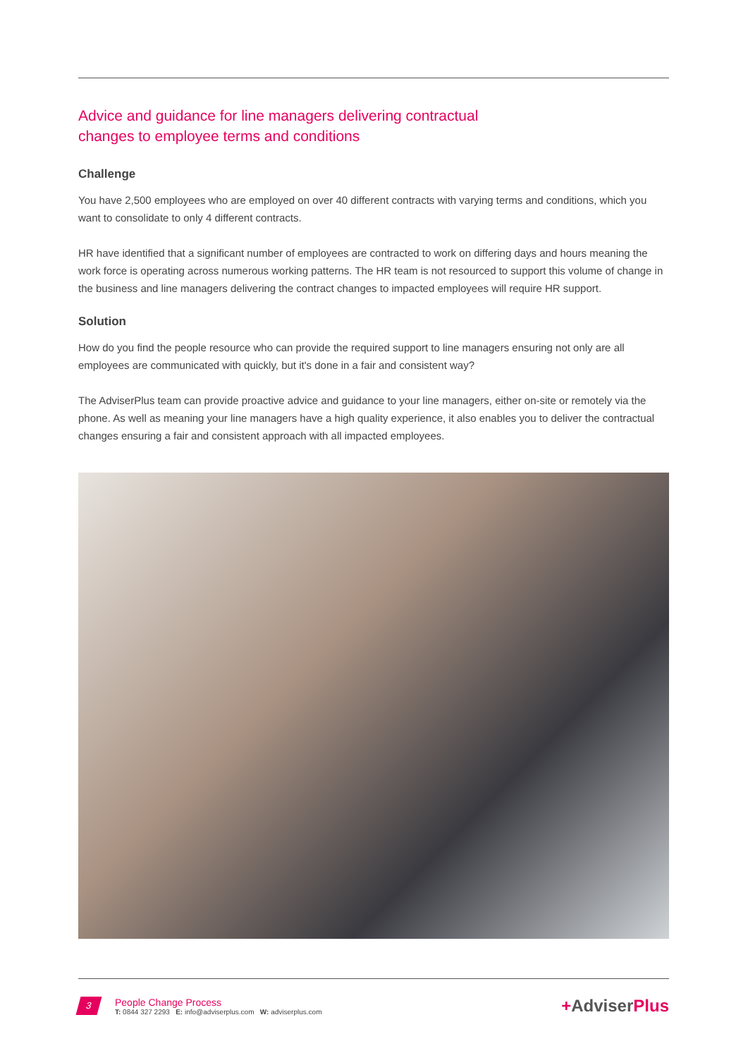Advice and guidance for line managers delivering contractual
changes to employee terms and conditions
Challenge
You have 2,500 employees who are employed on over 40 different contracts with varying terms and conditions, which you want to consolidate to only 4 different contracts.
HR have identified that a significant number of employees are contracted to work on differing days and hours meaning the work force is operating across numerous working patterns. The HR team is not resourced to support this volume of change in the business and line managers delivering the contract changes to impacted employees will require HR support.
Solution
How do you find the people resource who can provide the required support to line managers ensuring not only are all employees are communicated with quickly, but it's done in a fair and consistent way?
The AdviserPlus team can provide proactive advice and guidance to your line managers, either on-site or remotely via the phone. As well as meaning your line managers have a high quality experience, it also enables you to deliver the contractual changes ensuring a fair and consistent approach with all impacted employees.
3
People Change Process
T: 0844 327 2293 E: info@adviserplus.com W: adviserplus.com
+AdviserPlus